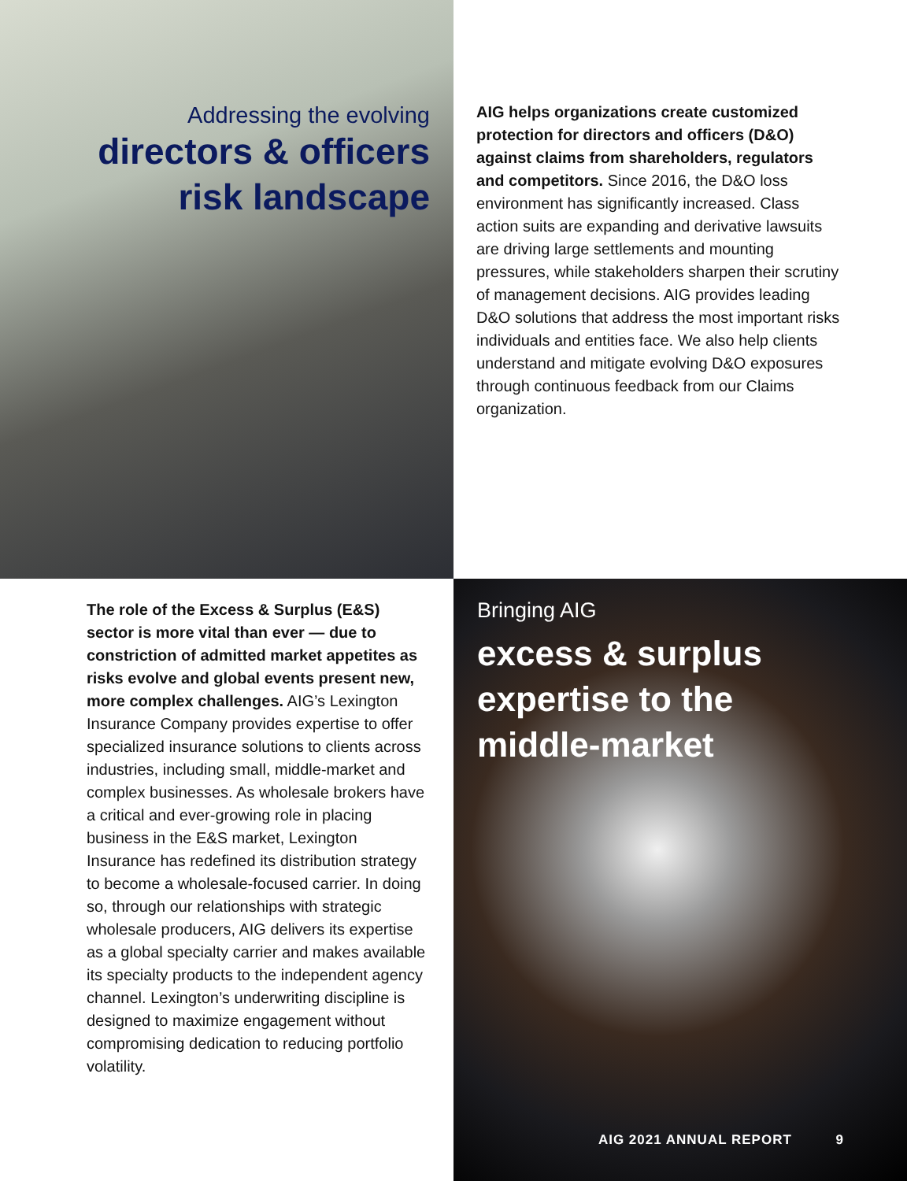Addressing the evolving
directors & officers
risk landscape
AIG helps organizations create customized protection for directors and officers (D&O) against claims from shareholders, regulators and competitors. Since 2016, the D&O loss environment has significantly increased. Class action suits are expanding and derivative lawsuits are driving large settlements and mounting pressures, while stakeholders sharpen their scrutiny of management decisions. AIG provides leading D&O solutions that address the most important risks individuals and entities face. We also help clients understand and mitigate evolving D&O exposures through continuous feedback from our Claims organization.
The role of the Excess & Surplus (E&S) sector is more vital than ever — due to constriction of admitted market appetites as risks evolve and global events present new, more complex challenges. AIG’s Lexington Insurance Company provides expertise to offer specialized insurance solutions to clients across industries, including small, middle-market and complex businesses. As wholesale brokers have a critical and ever-growing role in placing business in the E&S market, Lexington Insurance has redefined its distribution strategy to become a wholesale-focused carrier. In doing so, through our relationships with strategic wholesale producers, AIG delivers its expertise as a global specialty carrier and makes available its specialty products to the independent agency channel. Lexington’s underwriting discipline is designed to maximize engagement without compromising dedication to reducing portfolio volatility.
Bringing AIG
excess & surplus
expertise to the
middle-market
AIG 2021 ANNUAL REPORT 9